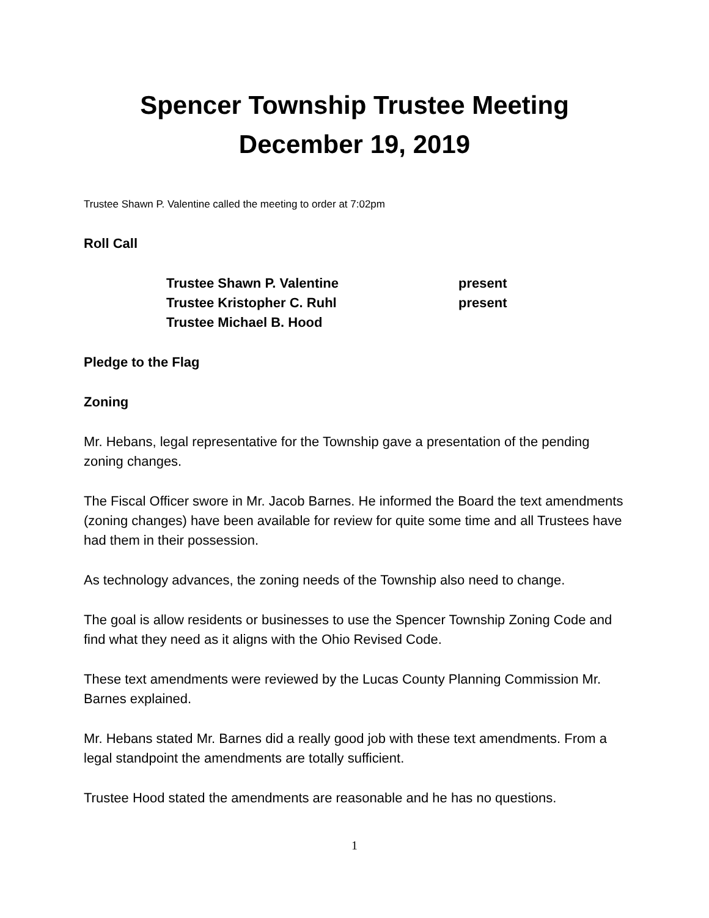Spencer Township Trustee Meeting
December 19, 2019
Trustee Shawn P. Valentine called the meeting to order at 7:02pm
Roll Call
| Trustee Shawn P. Valentine | present |
| Trustee Kristopher C. Ruhl | present |
| Trustee Michael B. Hood | |
Pledge to the Flag
Zoning
Mr. Hebans, legal representative for the Township gave a presentation of the pending zoning changes.
The Fiscal Officer swore in Mr. Jacob Barnes. He informed the Board the text amendments (zoning changes) have been available for review for quite some time and all Trustees have had them in their possession.
As technology advances, the zoning needs of the Township also need to change.
The goal is allow residents or businesses to use the Spencer Township Zoning Code and find what they need as it aligns with the Ohio Revised Code.
These text amendments were reviewed by the Lucas County Planning Commission Mr. Barnes explained.
Mr. Hebans stated Mr. Barnes did a really good job with these text amendments. From a legal standpoint the amendments are totally sufficient.
Trustee Hood stated the amendments are reasonable and he has no questions.
1